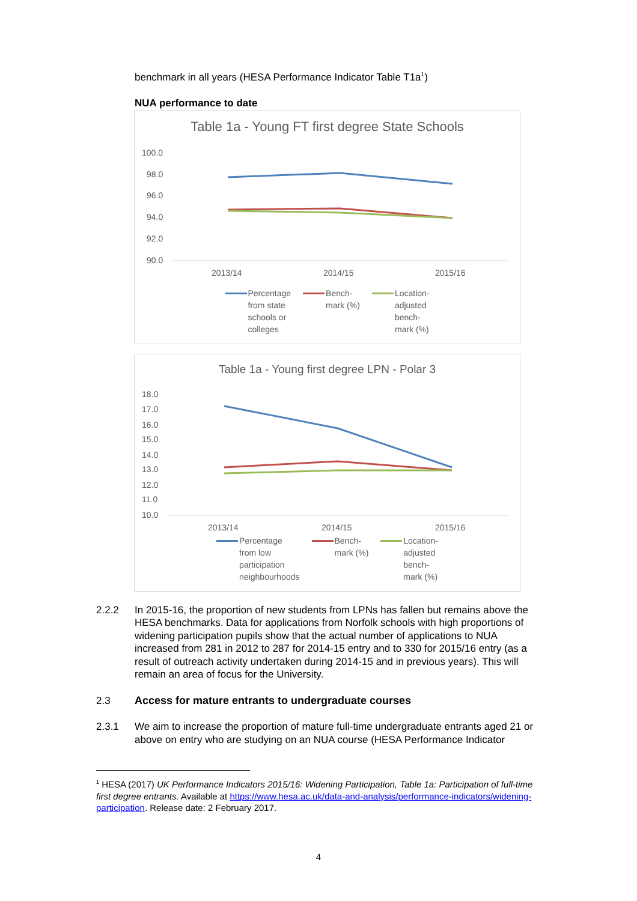benchmark in all years (HESA Performance Indicator Table T1a<sup>1</sup>)
NUA performance to date
Table 1a - Young FT first degree State Schools
100.0
98.0
96.0
94.0
92.0
90.0
2013/14
2014/15
2015/16
Percentage
from state
schools or
colleges
Bench-
mark (%)
Location-
adjusted
bench-
mark (%)
Table 1a - Young first degree LPN - Polar 3
18.0
17.0
16.0
15.0
14.0
13.0
12.0
11.0
10.0
2013/14
2014/15
2015/16
Percentage
from low
participation
neighbourhoods
Bench-
mark (%)
Location-
adjusted
bench-
mark (%)
2.2.2 In 2015-16, the proportion of new students from LPNs has fallen but remains above the HESA benchmarks. Data for applications from Norfolk schools with high proportions of widening participation pupils show that the actual number of applications to NUA increased from 281 in 2012 to 287 for 2014-15 entry and to 330 for 2015/16 entry (as a result of outreach activity undertaken during 2014-15 and in previous years). This will remain an area of focus for the University.
2.3 Access for mature entrants to undergraduate courses
2.3.1 We aim to increase the proportion of mature full-time undergraduate entrants aged 21 or above on entry who are studying on an NUA course (HESA Performance Indicator
<sup>1</sup> HESA (2017) UK Performance Indicators 2015/16: Widening Participation, Table 1a: Participation of full-time first degree entrants. Available at https://www.hesa.ac.uk/data-and-analysis/performance-indicators/widening-participation. Release date: 2 February 2017.
4